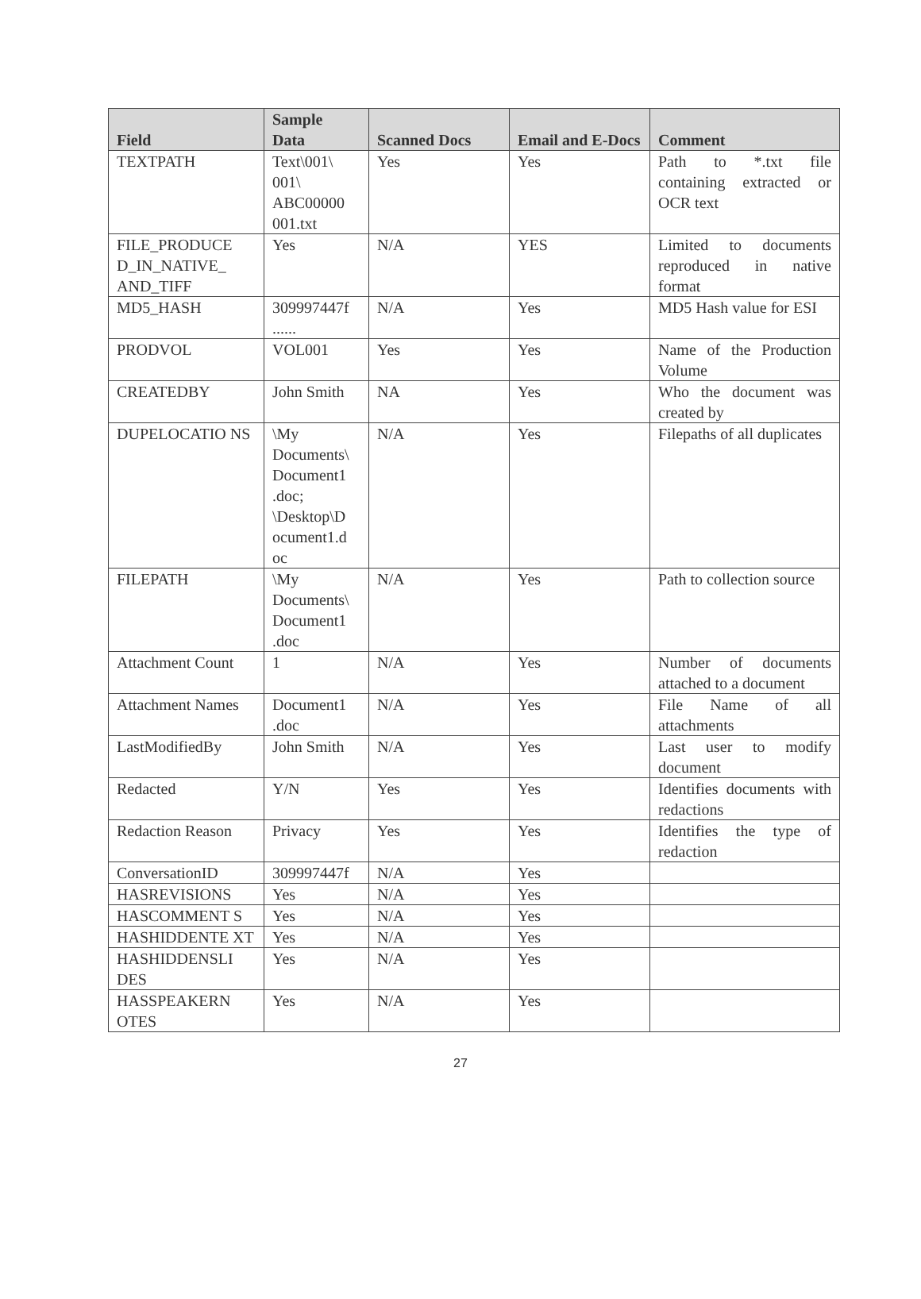| Field | Sample Data | Scanned Docs | Email and E-Docs | Comment |
| --- | --- | --- | --- | --- |
| TEXTPATH | Text\001\ 001\ ABC00000 001.txt | Yes | Yes | Path to *.txt file containing extracted or OCR text |
| FILE_PRODUCE D_IN_NATIVE_ AND_TIFF | Yes | N/A | YES | Limited to documents reproduced in native format |
| MD5_HASH | 309997447f ...... | N/A | Yes | MD5 Hash value for ESI |
| PRODVOL | VOL001 | Yes | Yes | Name of the Production Volume |
| CREATEDBY | John Smith | NA | Yes | Who the document was created by |
| DUPELOCATIO NS | \My Documents\ Document1 .doc; \Desktop\D ocument1.d oc | N/A | Yes | Filepaths of all duplicates |
| FILEPATH | \My Documents\ Document1 .doc | N/A | Yes | Path to collection source |
| Attachment Count | 1 | N/A | Yes | Number of documents attached to a document |
| Attachment Names | Document1 .doc | N/A | Yes | File Name of all attachments |
| LastModifiedBy | John Smith | N/A | Yes | Last user to modify document |
| Redacted | Y/N | Yes | Yes | Identifies documents with redactions |
| Redaction Reason | Privacy | Yes | Yes | Identifies the type of redaction |
| ConversationID | 309997447f | N/A | Yes | |
| HASREVISIONS | Yes | N/A | Yes | |
| HASCOMMENT S | Yes | N/A | Yes | |
| HASHIDDENTE XT | Yes | N/A | Yes | |
| HASHIDDENSLI DES | Yes | N/A | Yes | |
| HASSPEAKERN OTES | Yes | N/A | Yes | |
27